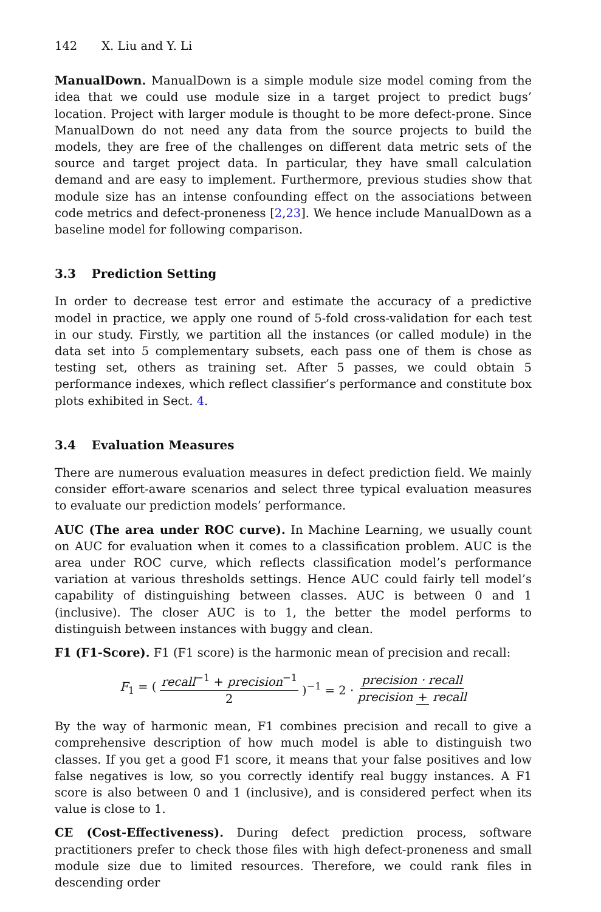142 X. Liu and Y. Li
ManualDown. ManualDown is a simple module size model coming from the idea that we could use module size in a target project to predict bugs’ location. Project with larger module is thought to be more defect-prone. Since ManualDown do not need any data from the source projects to build the models, they are free of the challenges on different data metric sets of the source and target project data. In particular, they have small calculation demand and are easy to implement. Furthermore, previous studies show that module size has an intense confounding effect on the associations between code metrics and defect-proneness [2,23]. We hence include ManualDown as a baseline model for following comparison.
3.3 Prediction Setting
In order to decrease test error and estimate the accuracy of a predictive model in practice, we apply one round of 5-fold cross-validation for each test in our study. Firstly, we partition all the instances (or called module) in the data set into 5 complementary subsets, each pass one of them is chose as testing set, others as training set. After 5 passes, we could obtain 5 performance indexes, which reflect classifier’s performance and constitute box plots exhibited in Sect. 4.
3.4 Evaluation Measures
There are numerous evaluation measures in defect prediction field. We mainly consider effort-aware scenarios and select three typical evaluation measures to evaluate our prediction models’ performance.
AUC (The area under ROC curve). In Machine Learning, we usually count on AUC for evaluation when it comes to a classification problem. AUC is the area under ROC curve, which reflects classification model’s performance variation at various thresholds settings. Hence AUC could fairly tell model’s capability of distinguishing between classes. AUC is between 0 and 1 (inclusive). The closer AUC is to 1, the better the model performs to distinguish between instances with buggy and clean.
F1 (F1-Score). F1 (F1 score) is the harmonic mean of precision and recall:
F<sub>1</sub> = (recall<sup>−1</sup> + precision<sup>−1</sup> 2)<sup>−1</sup> = 2 · precision · recall precision + recall
By the way of harmonic mean, F1 combines precision and recall to give a comprehensive description of how much model is able to distinguish two classes. If you get a good F1 score, it means that your false positives and low false negatives is low, so you correctly identify real buggy instances. A F1 score is also between 0 and 1 (inclusive), and is considered perfect when its value is close to 1.
CE (Cost-Effectiveness). During defect prediction process, software practitioners prefer to check those files with high defect-proneness and small module size due to limited resources. Therefore, we could rank files in descending order